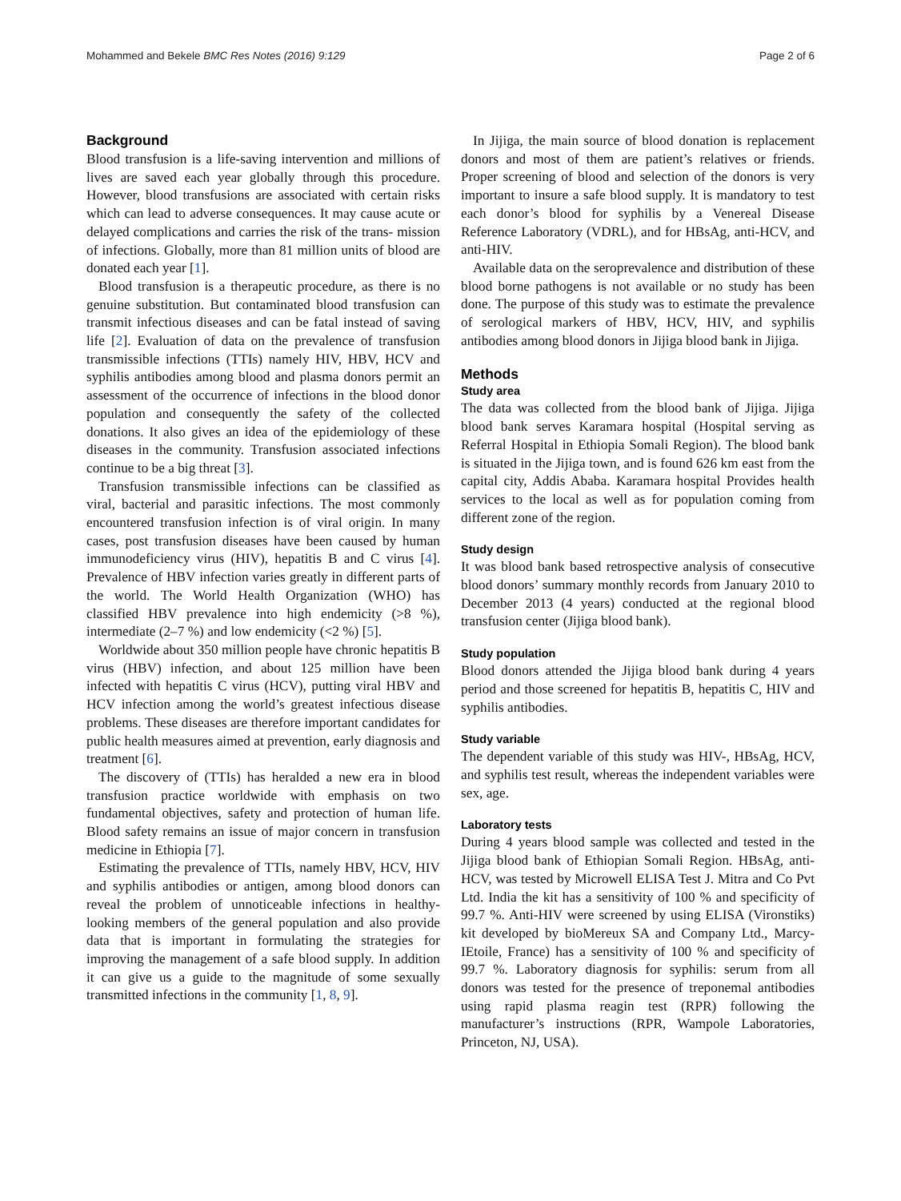Mohammed and Bekele BMC Res Notes (2016) 9:129 Page 2 of 6
Background
Blood transfusion is a life-saving intervention and millions of lives are saved each year globally through this procedure. However, blood transfusions are associated with certain risks which can lead to adverse consequences. It may cause acute or delayed complications and carries the risk of the trans- mission of infections. Globally, more than 81 million units of blood are donated each year [1].
Blood transfusion is a therapeutic procedure, as there is no genuine substitution. But contaminated blood transfusion can transmit infectious diseases and can be fatal instead of saving life [2]. Evaluation of data on the prevalence of transfusion transmissible infections (TTIs) namely HIV, HBV, HCV and syphilis antibodies among blood and plasma donors permit an assessment of the occurrence of infections in the blood donor population and consequently the safety of the collected donations. It also gives an idea of the epidemiology of these diseases in the community. Transfusion associated infections continue to be a big threat [3].
Transfusion transmissible infections can be classified as viral, bacterial and parasitic infections. The most commonly encountered transfusion infection is of viral origin. In many cases, post transfusion diseases have been caused by human immunodeficiency virus (HIV), hepatitis B and C virus [4]. Prevalence of HBV infection varies greatly in different parts of the world. The World Health Organization (WHO) has classified HBV prevalence into high endemicity (>8 %), intermediate (2–7 %) and low endemicity (<2 %) [5].
Worldwide about 350 million people have chronic hepatitis B virus (HBV) infection, and about 125 million have been infected with hepatitis C virus (HCV), putting viral HBV and HCV infection among the world’s greatest infectious disease problems. These diseases are therefore important candidates for public health measures aimed at prevention, early diagnosis and treatment [6].
The discovery of (TTIs) has heralded a new era in blood transfusion practice worldwide with emphasis on two fundamental objectives, safety and protection of human life. Blood safety remains an issue of major concern in transfusion medicine in Ethiopia [7].
Estimating the prevalence of TTIs, namely HBV, HCV, HIV and syphilis antibodies or antigen, among blood donors can reveal the problem of unnoticeable infections in healthy-looking members of the general population and also provide data that is important in formulating the strategies for improving the management of a safe blood supply. In addition it can give us a guide to the magnitude of some sexually transmitted infections in the community [1, 8, 9].
In Jijiga, the main source of blood donation is replacement donors and most of them are patient’s relatives or friends. Proper screening of blood and selection of the donors is very important to insure a safe blood supply. It is mandatory to test each donor’s blood for syphilis by a Venereal Disease Reference Laboratory (VDRL), and for HBsAg, anti-HCV, and anti-HIV.
Available data on the seroprevalence and distribution of these blood borne pathogens is not available or no study has been done. The purpose of this study was to estimate the prevalence of serological markers of HBV, HCV, HIV, and syphilis antibodies among blood donors in Jijiga blood bank in Jijiga.
Methods
Study area
The data was collected from the blood bank of Jijiga. Jijiga blood bank serves Karamara hospital (Hospital serving as Referral Hospital in Ethiopia Somali Region). The blood bank is situated in the Jijiga town, and is found 626 km east from the capital city, Addis Ababa. Karamara hospital Provides health services to the local as well as for population coming from different zone of the region.
Study design
It was blood bank based retrospective analysis of consecutive blood donors’ summary monthly records from January 2010 to December 2013 (4 years) conducted at the regional blood transfusion center (Jijiga blood bank).
Study population
Blood donors attended the Jijiga blood bank during 4 years period and those screened for hepatitis B, hepatitis C, HIV and syphilis antibodies.
Study variable
The dependent variable of this study was HIV-, HBsAg, HCV, and syphilis test result, whereas the independent variables were sex, age.
Laboratory tests
During 4 years blood sample was collected and tested in the Jijiga blood bank of Ethiopian Somali Region. HBsAg, anti-HCV, was tested by Microwell ELISA Test J. Mitra and Co Pvt Ltd. India the kit has a sensitivity of 100 % and specificity of 99.7 %. Anti-HIV were screened by using ELISA (Vironstiks) kit developed by bioMereux SA and Company Ltd., Marcy-IEtoile, France) has a sensitivity of 100 % and specificity of 99.7 %. Laboratory diagnosis for syphilis: serum from all donors was tested for the presence of treponemal antibodies using rapid plasma reagin test (RPR) following the manufacturer’s instructions (RPR, Wampole Laboratories, Princeton, NJ, USA).